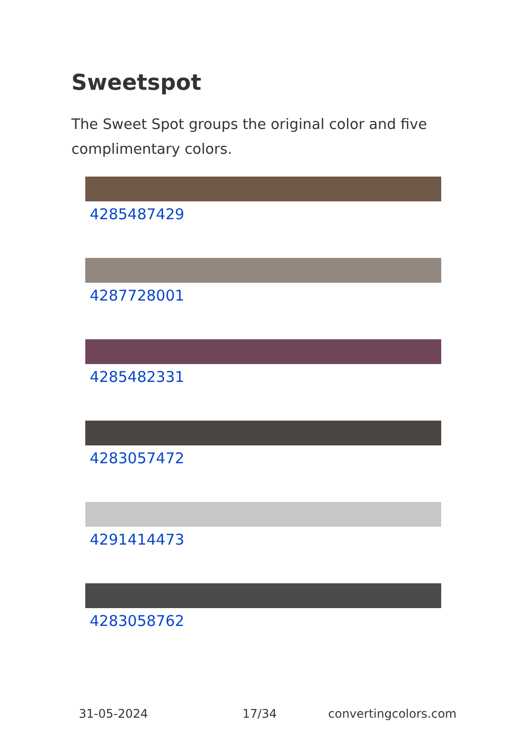Sweetspot
The Sweet Spot groups the original color and five complimentary colors.
4285487429
4287728001
4285482331
4283057472
4291414473
4283058762
31-05-2024 17/34 convertingcolors.com